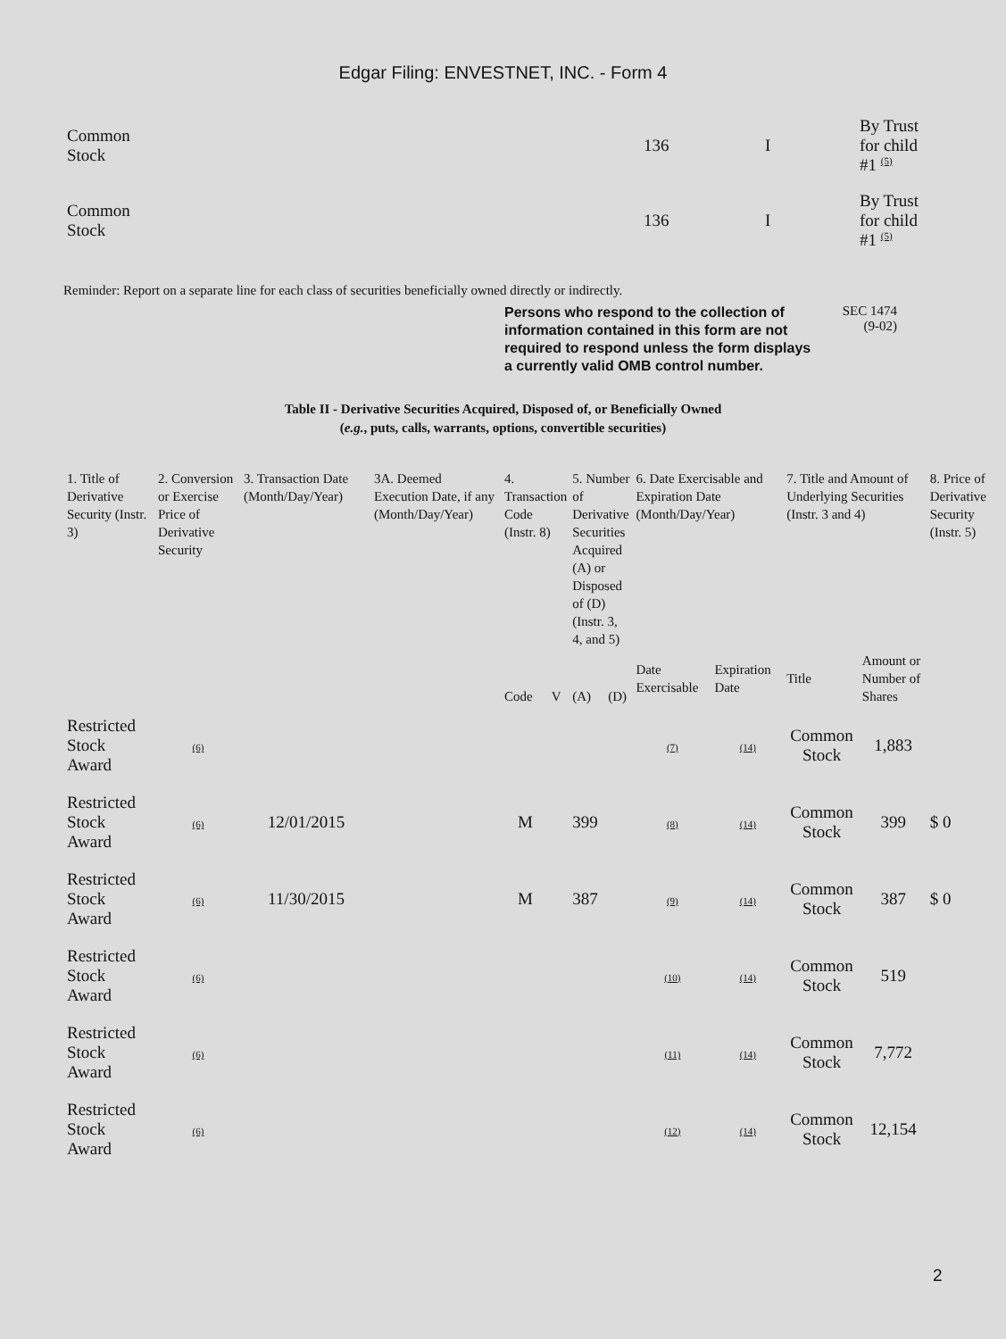Edgar Filing: ENVESTNET, INC. - Form 4
| Common Stock | 136 | I | By Trust for child #1 <sup>(5)</sup> |
| Common Stock | 136 | I | By Trust for child #1 <sup>(5)</sup> |
Reminder: Report on a separate line for each class of securities beneficially owned directly or indirectly.
Persons who respond to the collection of information contained in this form are not required to respond unless the form displays a currently valid OMB control number. SEC 1474
(9-02)
Table II - Derivative Securities Acquired, Disposed of, or Beneficially Owned
(e.g., puts, calls, warrants, options, convertible securities)
| 1. Title of Derivative Security (Instr. 3) | 2. Conversion or Exercise Price of Derivative Security | 3. Transaction Date (Month/Day/Year) | 3A. Deemed Execution Date, if any (Month/Day/Year) | 4. Transaction Code (Instr. 8) | | 5. Number of Derivative Securities Acquired (A) or Disposed of (D) (Instr. 3, 4, and 5) | | 6. Date Exercisable and Expiration Date (Month/Day/Year) | | 7. Title and Amount of Underlying Securities (Instr. 3 and 4) | | 8. Price of Derivative Security (Instr. 5) |
| --- | --- | --- | --- | --- | --- | --- | --- | --- | --- | --- | --- | --- |
| | | | | Code | V | (A) | (D) | Date Exercisable | Expiration Date | Title | Amount or Number of Shares | |
| Restricted Stock Award | (6) | | | | | | | (7) | (14) | Common Stock | 1,883 | |
| Restricted Stock Award | (6) | 12/01/2015 | | M | | 399 | | (8) | (14) | Common Stock | 399 | $ 0 |
| Restricted Stock Award | (6) | 11/30/2015 | | M | | 387 | | (9) | (14) | Common Stock | 387 | $ 0 |
| Restricted Stock Award | (6) | | | | | | | (10) | (14) | Common Stock | 519 | |
| Restricted Stock Award | (6) | | | | | | | (11) | (14) | Common Stock | 7,772 | |
| Restricted Stock Award | (6) | | | | | | | (12) | (14) | Common Stock | 12,154 | |
2